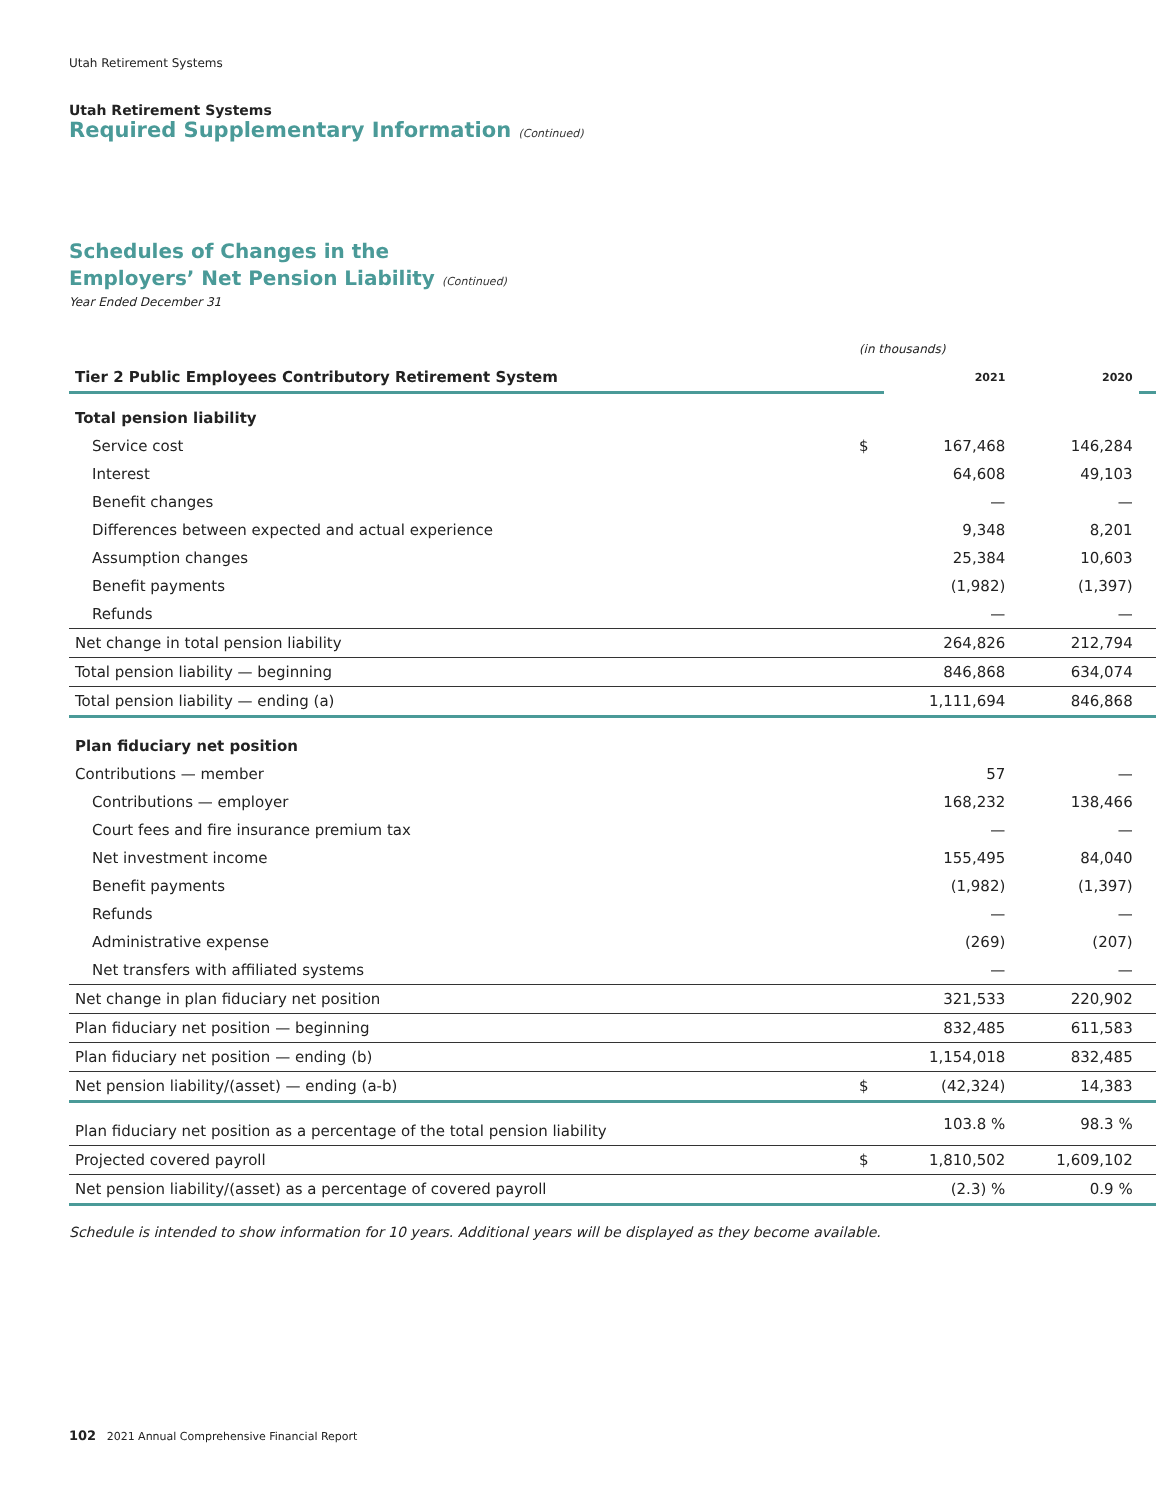Utah Retirement Systems
Utah Retirement Systems
Required Supplementary Information (Continued)
Schedules of Changes in the
Employers’ Net Pension Liability (Continued)
Year Ended December 31
| | (in thousands) | | | |
| Tier 2 Public Employees Contributory Retirement System | | 2021 | 2020 | |
| Total pension liability | | | | |
| Service cost | $ | 167,468 | 146,284 | |
| Interest | | 64,608 | 49,103 | |
| Benefit changes | | — | — | |
| Differences between expected and actual experience | | 9,348 | 8,201 | |
| Assumption changes | | 25,384 | 10,603 | |
| Benefit payments | | (1,982) | (1,397) | |
| Refunds | | — | — | |
| Net change in total pension liability | | 264,826 | 212,794 | |
| Total pension liability — beginning | | 846,868 | 634,074 | |
| Total pension liability — ending (a) | | 1,111,694 | 846,868 | |
| Plan fiduciary net position | | | | |
| Contributions — member | | 57 | — | |
| Contributions — employer | | 168,232 | 138,466 | |
| Court fees and fire insurance premium tax | | — | — | |
| Net investment income | | 155,495 | 84,040 | |
| Benefit payments | | (1,982) | (1,397) | |
| Refunds | | — | — | |
| Administrative expense | | (269) | (207) | |
| Net transfers with affiliated systems | | — | — | |
| Net change in plan fiduciary net position | | 321,533 | 220,902 | |
| Plan fiduciary net position — beginning | | 832,485 | 611,583 | |
| Plan fiduciary net position — ending (b) | | 1,154,018 | 832,485 | |
| Net pension liability/(asset) — ending (a-b) | $ | (42,324) | 14,383 | |
| Plan fiduciary net position as a percentage of the total pension liability | | 103.8 % | 98.3 % | |
| Projected covered payroll | $ | 1,810,502 | 1,609,102 | |
| Net pension liability/(asset) as a percentage of covered payroll | | (2.3) % | 0.9 % | |
Schedule is intended to show information for 10 years. Additional years will be displayed as they become available.
102 2021 Annual Comprehensive Financial Report